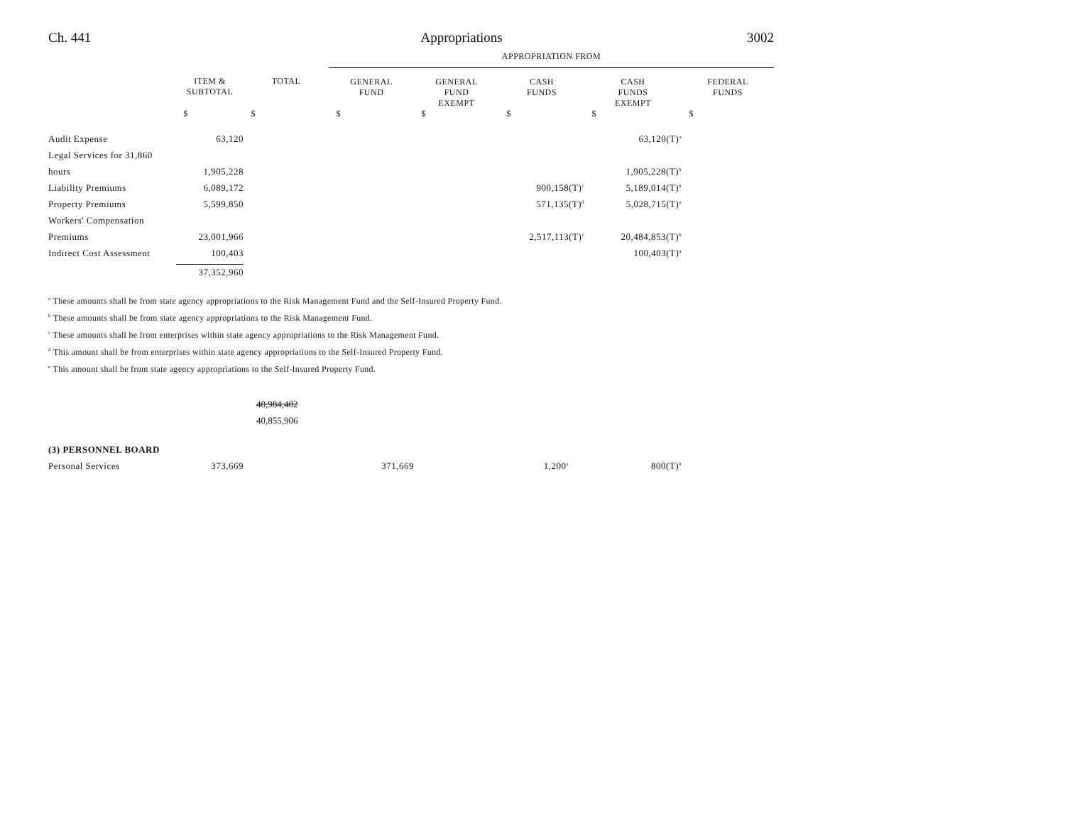Ch. 441 Appropriations 3002
| | | | APPROPRIATION FROM | | | | |
| --- | --- | --- | --- | --- | --- | --- | --- |
| | ITEM & SUBTOTAL | TOTAL | GENERAL FUND | GENERAL FUND EXEMPT | CASH FUNDS | CASH FUNDS EXEMPT | FEDERAL FUNDS |
| | $ | $ | $ | $ | $ | $ | $ |
| Audit Expense | 63,120 | | | | | 63,120(T)<sup>a</sup> | |
| Legal Services for 31,860 | | | | | | | |
| hours | 1,905,228 | | | | | 1,905,228(T)<sup>b</sup> | |
| Liability Premiums | 6,089,172 | | | | 900,158(T)<sup>c</sup> | 5,189,014(T)<sup>b</sup> | |
| Property Premiums | 5,599,850 | | | | 571,135(T)<sup>d</sup> | 5,028,715(T)<sup>e</sup> | |
| Workers' Compensation | | | | | | | |
| Premiums | 23,001,966 | | | | 2,517,113(T)<sup>c</sup> | 20,484,853(T)<sup>b</sup> | |
| Indirect Cost Assessment | 100,403 | | | | | 100,403(T)<sup>a</sup> | |
| | 37,352,960 | | | | | | |
<sup>a</sup> These amounts shall be from state agency appropriations to the Risk Management Fund and the Self-Insured Property Fund.
<sup>b</sup> These amounts shall be from state agency appropriations to the Risk Management Fund.
<sup>c</sup> These amounts shall be from enterprises within state agency appropriations to the Risk Management Fund.
<sup>d</sup> This amount shall be from enterprises within state agency appropriations to the Self-Insured Property Fund.
<sup>e</sup> This amount shall be from state agency appropriations to the Self-Insured Property Fund.
40,984,402
40,855,906
| (3) PERSONNEL BOARD | | | | | | | |
| Personal Services | 373,669 | | 371,669 | | 1,200<sup>a</sup> | 800(T)<sup>b</sup> | |